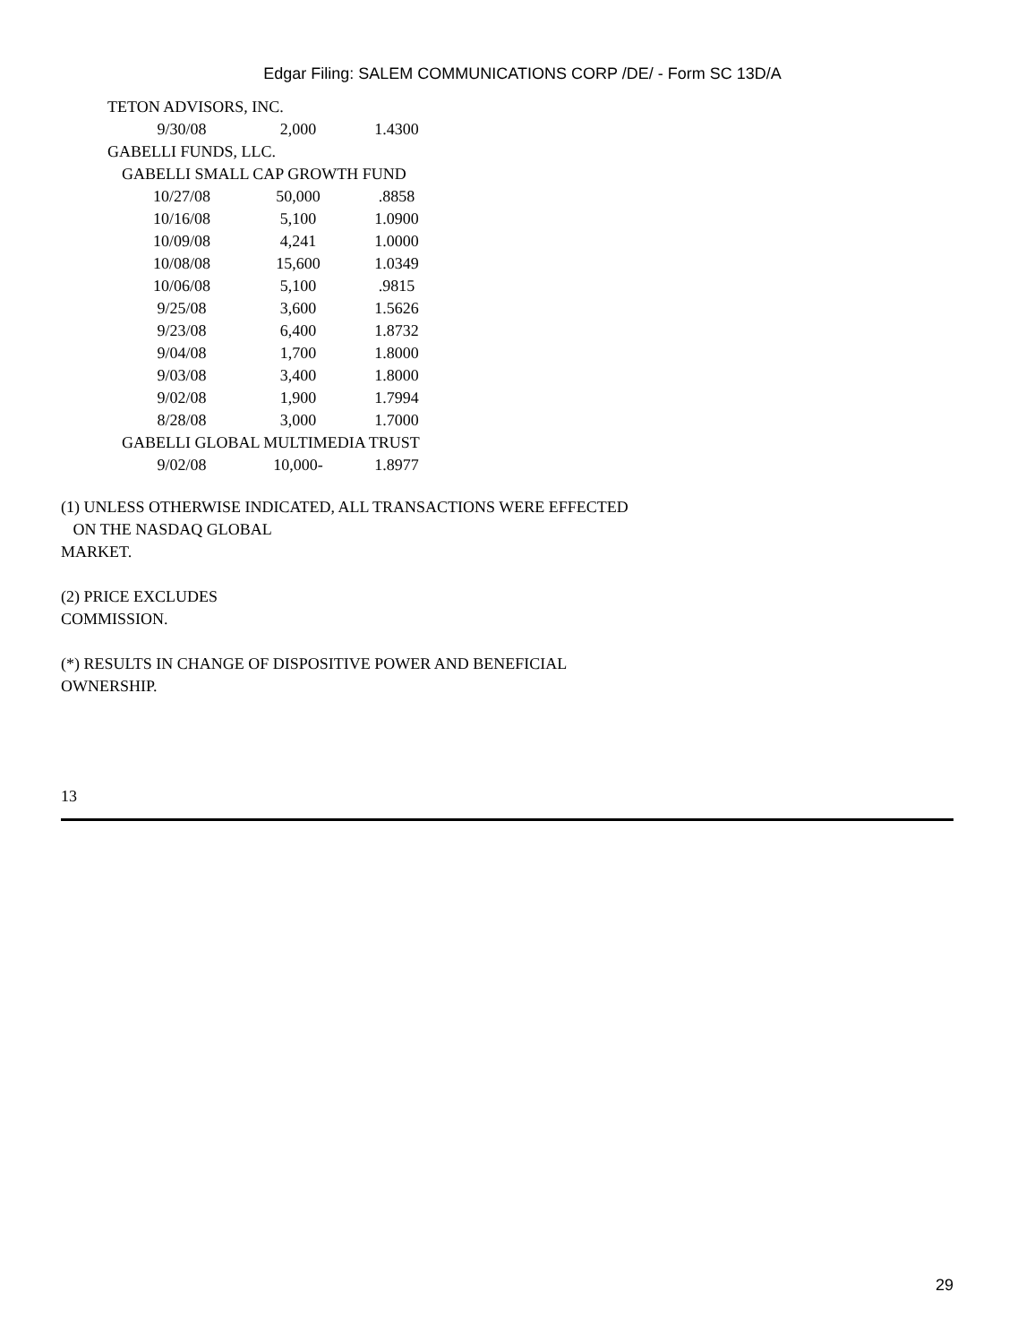Edgar Filing: SALEM COMMUNICATIONS CORP /DE/ - Form SC 13D/A
| TETON ADVISORS, INC. | | |
| 9/30/08 | 2,000 | 1.4300 |
| GABELLI FUNDS, LLC. | | |
| GABELLI SMALL CAP GROWTH FUND | | |
| 10/27/08 | 50,000 | .8858 |
| 10/16/08 | 5,100 | 1.0900 |
| 10/09/08 | 4,241 | 1.0000 |
| 10/08/08 | 15,600 | 1.0349 |
| 10/06/08 | 5,100 | .9815 |
| 9/25/08 | 3,600 | 1.5626 |
| 9/23/08 | 6,400 | 1.8732 |
| 9/04/08 | 1,700 | 1.8000 |
| 9/03/08 | 3,400 | 1.8000 |
| 9/02/08 | 1,900 | 1.7994 |
| 8/28/08 | 3,000 | 1.7000 |
| GABELLI GLOBAL MULTIMEDIA TRUST | | |
| 9/02/08 | 10,000- | 1.8977 |
(1) UNLESS OTHERWISE INDICATED, ALL TRANSACTIONS WERE EFFECTED
ON THE NASDAQ GLOBAL
MARKET.
(2) PRICE EXCLUDES
COMMISSION.
(*) RESULTS IN CHANGE OF DISPOSITIVE POWER AND BENEFICIAL
OWNERSHIP.
13
29